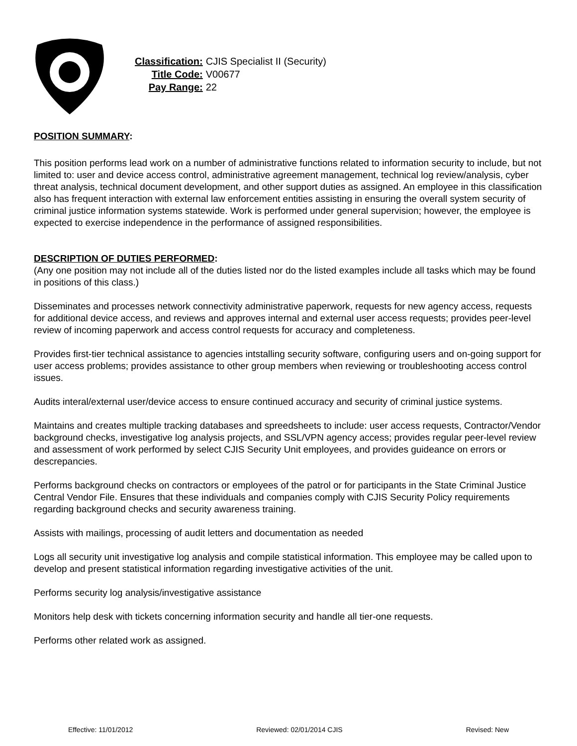| Classification: | CJIS Specialist II (Security) |
| Title Code: | V00677 |
| Pay Range: | 22 |
POSITION SUMMARY:
This position performs lead work on a number of administrative functions related to information security to include, but not limited to: user and device access control, administrative agreement management, technical log review/analysis, cyber threat analysis, technical document development, and other support duties as assigned. An employee in this classification also has frequent interaction with external law enforcement entities assisting in ensuring the overall system security of criminal justice information systems statewide. Work is performed under general supervision; however, the employee is expected to exercise independence in the performance of assigned responsibilities.
DESCRIPTION OF DUTIES PERFORMED:
(Any one position may not include all of the duties listed nor do the listed examples include all tasks which may be found in positions of this class.)
Disseminates and processes network connectivity administrative paperwork, requests for new agency access, requests for additional device access, and reviews and approves internal and external user access requests; provides peer-level review of incoming paperwork and access control requests for accuracy and completeness.
Provides first-tier technical assistance to agencies intstalling security software, configuring users and on-going support for user access problems; provides assistance to other group members when reviewing or troubleshooting access control issues.
Audits interal/external user/device access to ensure continued accuracy and security of criminal justice systems.
Maintains and creates multiple tracking databases and spreedsheets to include: user access requests, Contractor/Vendor background checks, investigative log analysis projects, and SSL/VPN agency access; provides regular peer-level review and assessment of work performed by select CJIS Security Unit employees, and provides guideance on errors or descrepancies.
Performs background checks on contractors or employees of the patrol or for participants in the State Criminal Justice Central Vendor File. Ensures that these individuals and companies comply with CJIS Security Policy requirements regarding background checks and security awareness training.
Assists with mailings, processing of audit letters and documentation as needed
Logs all security unit investigative log analysis and compile statistical information. This employee may be called upon to develop and present statistical information regarding investigative activities of the unit.
Performs security log analysis/investigative assistance
Monitors help desk with tickets concerning information security and handle all tier-one requests.
Performs other related work as assigned.
Effective: 11/01/2012 Reviewed: 02/01/2014 CJIS Revised: New